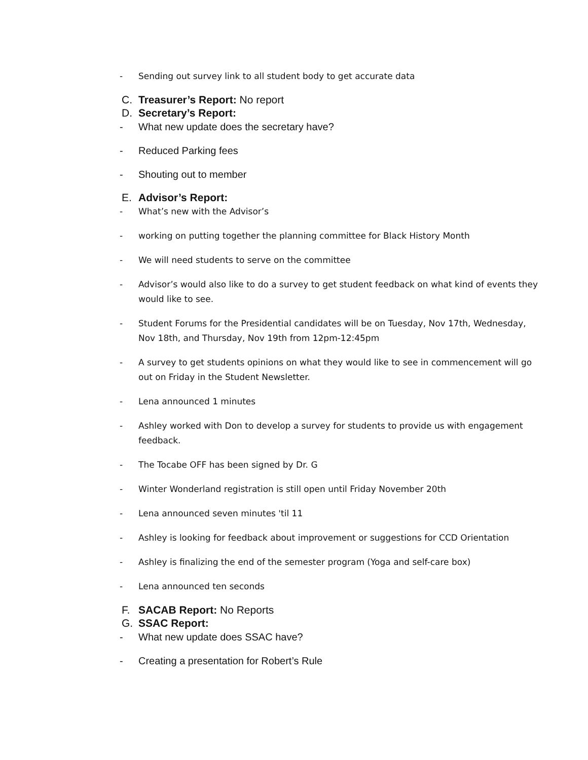- Sending out survey link to all student body to get accurate data
C. Treasurer’s Report: No report
D. Secretary’s Report:
- What new update does the secretary have?
- Reduced Parking fees
- Shouting out to member
E. Advisor’s Report:
- What’s new with the Advisor’s
- working on putting together the planning committee for Black History Month
- We will need students to serve on the committee
- Advisor’s would also like to do a survey to get student feedback on what kind of events they would like to see.
- Student Forums for the Presidential candidates will be on Tuesday, Nov 17th, Wednesday, Nov 18th, and Thursday, Nov 19th from 12pm-12:45pm
- A survey to get students opinions on what they would like to see in commencement will go out on Friday in the Student Newsletter.
- Lena announced 1 minutes
- Ashley worked with Don to develop a survey for students to provide us with engagement feedback.
- The Tocabe OFF has been signed by Dr. G
- Winter Wonderland registration is still open until Friday November 20th
- Lena announced seven minutes 'til 11
- Ashley is looking for feedback about improvement or suggestions for CCD Orientation
- Ashley is finalizing the end of the semester program (Yoga and self-care box)
- Lena announced ten seconds
F. SACAB Report: No Reports
G. SSAC Report:
- What new update does SSAC have?
- Creating a presentation for Robert’s Rule